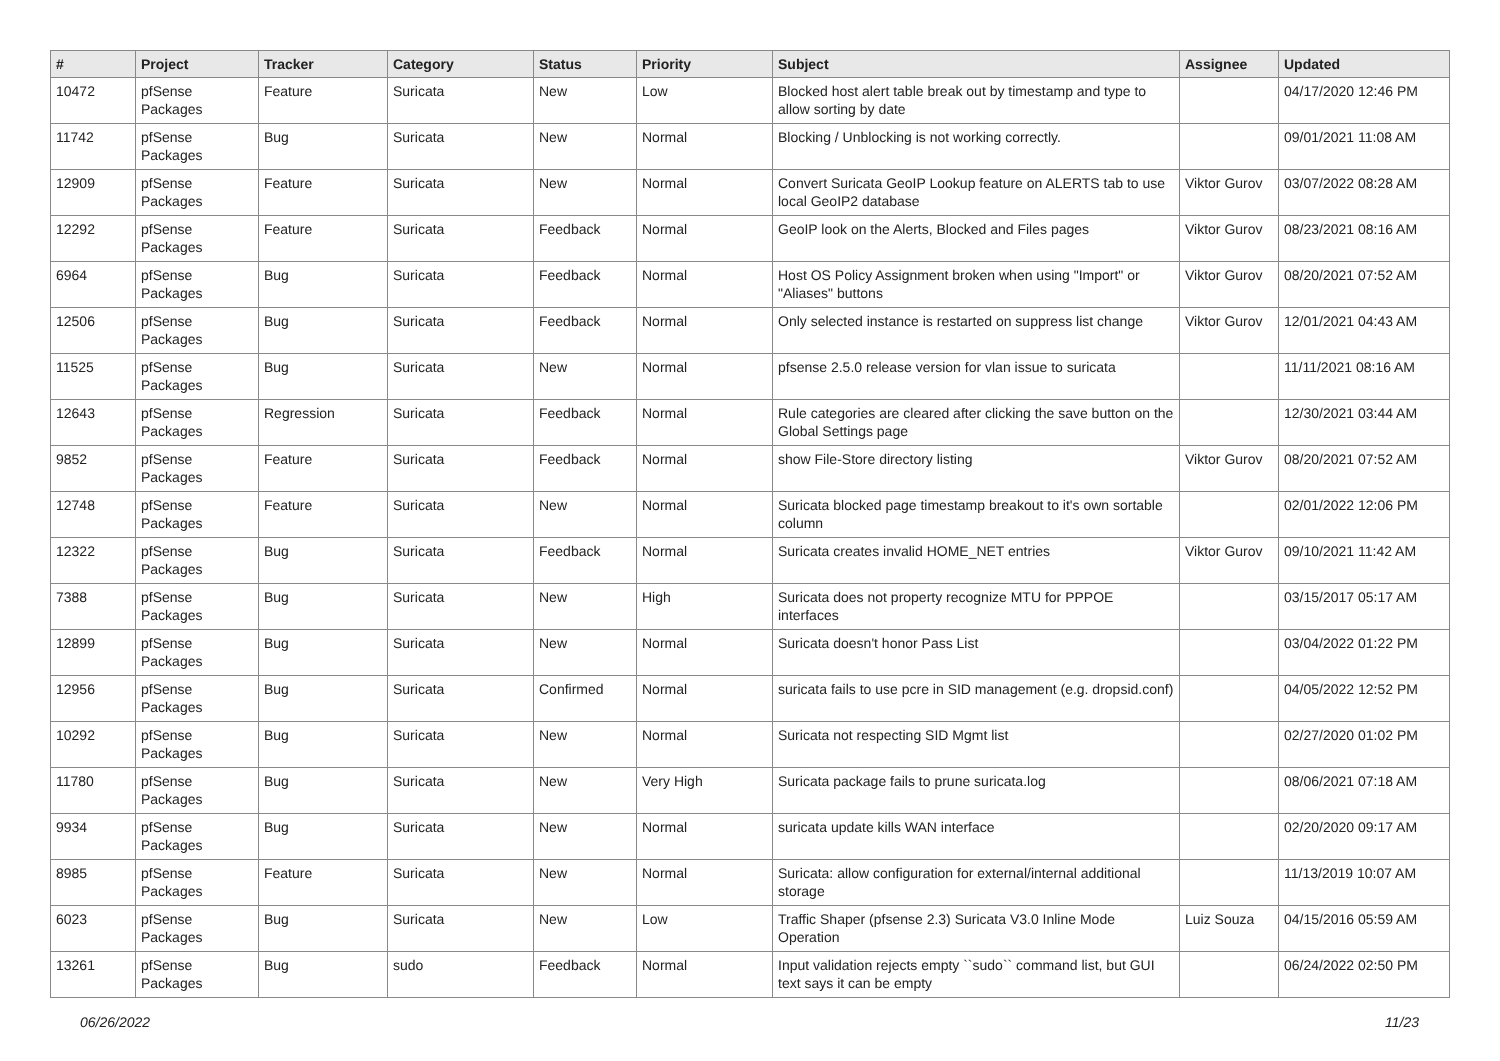| # | Project | Tracker | Category | Status | Priority | Subject | Assignee | Updated |
| --- | --- | --- | --- | --- | --- | --- | --- | --- |
| 10472 | pfSense Packages | Feature | Suricata | New | Low | Blocked host alert table break out by timestamp and type to allow sorting by date | | 04/17/2020 12:46 PM |
| 11742 | pfSense Packages | Bug | Suricata | New | Normal | Blocking / Unblocking is not working correctly. | | 09/01/2021 11:08 AM |
| 12909 | pfSense Packages | Feature | Suricata | New | Normal | Convert Suricata GeoIP Lookup feature on ALERTS tab to use local GeoIP2 database | Viktor Gurov | 03/07/2022 08:28 AM |
| 12292 | pfSense Packages | Feature | Suricata | Feedback | Normal | GeoIP look on the Alerts, Blocked and Files pages | Viktor Gurov | 08/23/2021 08:16 AM |
| 6964 | pfSense Packages | Bug | Suricata | Feedback | Normal | Host OS Policy Assignment broken when using "Import" or "Aliases" buttons | Viktor Gurov | 08/20/2021 07:52 AM |
| 12506 | pfSense Packages | Bug | Suricata | Feedback | Normal | Only selected instance is restarted on suppress list change | Viktor Gurov | 12/01/2021 04:43 AM |
| 11525 | pfSense Packages | Bug | Suricata | New | Normal | pfsense 2.5.0 release version for vlan issue to suricata | | 11/11/2021 08:16 AM |
| 12643 | pfSense Packages | Regression | Suricata | Feedback | Normal | Rule categories are cleared after clicking the save button on the Global Settings page | | 12/30/2021 03:44 AM |
| 9852 | pfSense Packages | Feature | Suricata | Feedback | Normal | show File-Store directory listing | Viktor Gurov | 08/20/2021 07:52 AM |
| 12748 | pfSense Packages | Feature | Suricata | New | Normal | Suricata blocked page timestamp breakout to it's own sortable column | | 02/01/2022 12:06 PM |
| 12322 | pfSense Packages | Bug | Suricata | Feedback | Normal | Suricata creates invalid HOME_NET entries | Viktor Gurov | 09/10/2021 11:42 AM |
| 7388 | pfSense Packages | Bug | Suricata | New | High | Suricata does not property recognize MTU for PPPOE interfaces | | 03/15/2017 05:17 AM |
| 12899 | pfSense Packages | Bug | Suricata | New | Normal | Suricata doesn't honor Pass List | | 03/04/2022 01:22 PM |
| 12956 | pfSense Packages | Bug | Suricata | Confirmed | Normal | suricata fails to use pcre in SID management (e.g. dropsid.conf) | | 04/05/2022 12:52 PM |
| 10292 | pfSense Packages | Bug | Suricata | New | Normal | Suricata not respecting SID Mgmt list | | 02/27/2020 01:02 PM |
| 11780 | pfSense Packages | Bug | Suricata | New | Very High | Suricata package fails to prune suricata.log | | 08/06/2021 07:18 AM |
| 9934 | pfSense Packages | Bug | Suricata | New | Normal | suricata update kills WAN interface | | 02/20/2020 09:17 AM |
| 8985 | pfSense Packages | Feature | Suricata | New | Normal | Suricata: allow configuration for external/internal additional storage | | 11/13/2019 10:07 AM |
| 6023 | pfSense Packages | Bug | Suricata | New | Low | Traffic Shaper (pfsense 2.3) Suricata V3.0 Inline Mode Operation | Luiz Souza | 04/15/2016 05:59 AM |
| 13261 | pfSense Packages | Bug | sudo | Feedback | Normal | Input validation rejects empty ``sudo`` command list, but GUI text says it can be empty | | 06/24/2022 02:50 PM |
06/26/2022 11/23